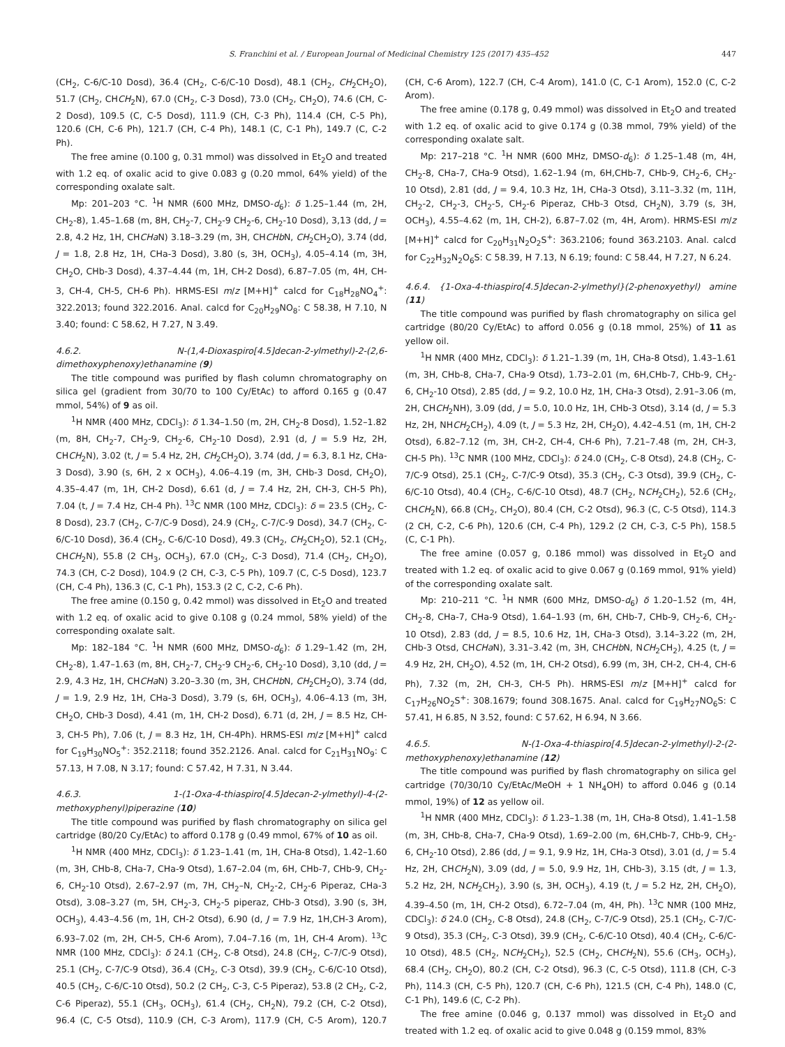S. Franchini et al. / European Journal of Medicinal Chemistry 125 (2017) 435–452 447
(CH<sub>2</sub>, C-6/C-10 Dosd), 36.4 (CH<sub>2</sub>, C-6/C-10 Dosd), 48.1 (CH<sub>2</sub>, CH<sub>2</sub>CH<sub>2</sub>O), 51.7 (CH<sub>2</sub>, CHCH<sub>2</sub>N), 67.0 (CH<sub>2</sub>, C-3 Dosd), 73.0 (CH<sub>2</sub>, CH<sub>2</sub>O), 74.6 (CH, C-2 Dosd), 109.5 (C, C-5 Dosd), 111.9 (CH, C-3 Ph), 114.4 (CH, C-5 Ph), 120.6 (CH, C-6 Ph), 121.7 (CH, C-4 Ph), 148.1 (C, C-1 Ph), 149.7 (C, C-2 Ph).
The free amine (0.100 g, 0.31 mmol) was dissolved in Et<sub>2</sub>O and treated with 1.2 eq. of oxalic acid to give 0.083 g (0.20 mmol, 64% yield) of the corresponding oxalate salt.
Mp: 201–203 °C. <sup>1</sup>H NMR (600 MHz, DMSO-d<sub>6</sub>): δ 1.25–1.44 (m, 2H, CH<sub>2</sub>-8), 1.45–1.68 (m, 8H, CH<sub>2</sub>-7, CH<sub>2</sub>-9 CH<sub>2</sub>-6, CH<sub>2</sub>-10 Dosd), 3,13 (dd, J = 2.8, 4.2 Hz, 1H, CHCHa N) 3.18–3.29 (m, 3H, CHCHb N, CH<sub>2</sub>CH<sub>2</sub>O), 3.74 (dd, J = 1.8, 2.8 Hz, 1H, CHa-3 Dosd), 3.80 (s, 3H, OCH<sub>3</sub>), 4.05–4.14 (m, 3H, CH<sub>2</sub>O, CHb-3 Dosd), 4.37–4.44 (m, 1H, CH-2 Dosd), 6.87–7.05 (m, 4H, CH-3, CH-4, CH-5, CH-6 Ph). HRMS-ESI m/z [M+H]<sup>+</sup> calcd for C<sub>18</sub>H<sub>28</sub>NO<sub>4</sub><sup>+</sup>: 322.2013; found 322.2016. Anal. calcd for C<sub>20</sub>H<sub>29</sub>NO<sub>8</sub>: C 58.38, H 7.10, N 3.40; found: C 58.62, H 7.27, N 3.49.
4.6.2. N-(1,4-Dioxaspiro[4.5]decan-2-ylmethyl)-2-(2,6-dimethoxyphenoxy)ethanamine (9)
The title compound was purified by flash column chromatography on silica gel (gradient from 30/70 to 100 Cy/EtAc) to afford 0.165 g (0.47 mmol, 54%) of 9 as oil.
<sup>1</sup>H NMR (400 MHz, CDCl<sub>3</sub>): δ 1.34–1.50 (m, 2H, CH<sub>2</sub>-8 Dosd), 1.52–1.82 (m, 8H, CH<sub>2</sub>-7, CH<sub>2</sub>-9, CH<sub>2</sub>-6, CH<sub>2</sub>-10 Dosd), 2.91 (d, J = 5.9 Hz, 2H, CHCH<sub>2</sub>N), 3.02 (t, J = 5.4 Hz, 2H, CH<sub>2</sub>CH<sub>2</sub>O), 3.74 (dd, J = 6.3, 8.1 Hz, CHa-3 Dosd), 3.90 (s, 6H, 2 x OCH<sub>3</sub>), 4.06–4.19 (m, 3H, CHb-3 Dosd, CH<sub>2</sub>O), 4.35–4.47 (m, 1H, CH-2 Dosd), 6.61 (d, J = 7.4 Hz, 2H, CH-3, CH-5 Ph), 7.04 (t, J = 7.4 Hz, CH-4 Ph). <sup>13</sup>C NMR (100 MHz, CDCl<sub>3</sub>): δ = 23.5 (CH<sub>2</sub>, C-8 Dosd), 23.7 (CH<sub>2</sub>, C-7/C-9 Dosd), 24.9 (CH<sub>2</sub>, C-7/C-9 Dosd), 34.7 (CH<sub>2</sub>, C-6/C-10 Dosd), 36.4 (CH<sub>2</sub>, C-6/C-10 Dosd), 49.3 (CH<sub>2</sub>, CH<sub>2</sub>CH<sub>2</sub>O), 52.1 (CH<sub>2</sub>, CHCH<sub>2</sub>N), 55.8 (2 CH<sub>3</sub>, OCH<sub>3</sub>), 67.0 (CH<sub>2</sub>, C-3 Dosd), 71.4 (CH<sub>2</sub>, CH<sub>2</sub>O), 74.3 (CH, C-2 Dosd), 104.9 (2 CH, C-3, C-5 Ph), 109.7 (C, C-5 Dosd), 123.7 (CH, C-4 Ph), 136.3 (C, C-1 Ph), 153.3 (2 C, C-2, C-6 Ph).
The free amine (0.150 g, 0.42 mmol) was dissolved in Et<sub>2</sub>O and treated with 1.2 eq. of oxalic acid to give 0.108 g (0.24 mmol, 58% yield) of the corresponding oxalate salt.
Mp: 182–184 °C. <sup>1</sup>H NMR (600 MHz, DMSO-d<sub>6</sub>): δ 1.29–1.42 (m, 2H, CH<sub>2</sub>-8), 1.47–1.63 (m, 8H, CH<sub>2</sub>-7, CH<sub>2</sub>-9 CH<sub>2</sub>-6, CH<sub>2</sub>-10 Dosd), 3,10 (dd, J = 2.9, 4.3 Hz, 1H, CHCHa N) 3.20–3.30 (m, 3H, CHCHb N, CH<sub>2</sub>CH<sub>2</sub>O), 3.74 (dd, J = 1.9, 2.9 Hz, 1H, CHa-3 Dosd), 3.79 (s, 6H, OCH<sub>3</sub>), 4.06–4.13 (m, 3H, CH<sub>2</sub>O, CHb-3 Dosd), 4.41 (m, 1H, CH-2 Dosd), 6.71 (d, 2H, J = 8.5 Hz, CH-3, CH-5 Ph), 7.06 (t, J = 8.3 Hz, 1H, CH-4Ph). HRMS-ESI m/z [M+H]<sup>+</sup> calcd for C<sub>19</sub>H<sub>30</sub>NO<sub>5</sub><sup>+</sup>: 352.2118; found 352.2126. Anal. calcd for C<sub>21</sub>H<sub>31</sub>NO<sub>9</sub>: C 57.13, H 7.08, N 3.17; found: C 57.42, H 7.31, N 3.44.
4.6.3. 1-(1-Oxa-4-thiaspiro[4.5]decan-2-ylmethyl)-4-(2-methoxyphenyl)piperazine (10)
The title compound was purified by flash chromatography on silica gel cartridge (80/20 Cy/EtAc) to afford 0.178 g (0.49 mmol, 67% of 10 as oil.
<sup>1</sup>H NMR (400 MHz, CDCl<sub>3</sub>): δ 1.23–1.41 (m, 1H, CHa-8 Otsd), 1.42–1.60 (m, 3H, CHb-8, CHa-7, CHa-9 Otsd), 1.67–2.04 (m, 6H, CHb-7, CHb-9, CH<sub>2</sub>-6, CH<sub>2</sub>-10 Otsd), 2.67–2.97 (m, 7H, CH<sub>2</sub>–N, CH<sub>2</sub>-2, CH<sub>2</sub>-6 Piperaz, CHa-3 Otsd), 3.08–3.27 (m, 5H, CH<sub>2</sub>-3, CH<sub>2</sub>-5 piperaz, CHb-3 Otsd), 3.90 (s, 3H, OCH<sub>3</sub>), 4.43–4.56 (m, 1H, CH-2 Otsd), 6.90 (d, J = 7.9 Hz, 1H,CH-3 Arom), 6.93–7.02 (m, 2H, CH-5, CH-6 Arom), 7.04–7.16 (m, 1H, CH-4 Arom). <sup>13</sup>C NMR (100 MHz, CDCl<sub>3</sub>): δ 24.1 (CH<sub>2</sub>, C-8 Otsd), 24.8 (CH<sub>2</sub>, C-7/C-9 Otsd), 25.1 (CH<sub>2</sub>, C-7/C-9 Otsd), 36.4 (CH<sub>2</sub>, C-3 Otsd), 39.9 (CH<sub>2</sub>, C-6/C-10 Otsd), 40.5 (CH<sub>2</sub>, C-6/C-10 Otsd), 50.2 (2 CH<sub>2</sub>, C-3, C-5 Piperaz), 53.8 (2 CH<sub>2</sub>, C-2, C-6 Piperaz), 55.1 (CH<sub>3</sub>, OCH<sub>3</sub>), 61.4 (CH<sub>2</sub>, CH<sub>2</sub>N), 79.2 (CH, C-2 Otsd), 96.4 (C, C-5 Otsd), 110.9 (CH, C-3 Arom), 117.9 (CH, C-5 Arom), 120.7 (CH, C-6 Arom), 122.7 (CH, C-4 Arom), 141.0 (C, C-1 Arom), 152.0 (C, C-2 Arom).
The free amine (0.178 g, 0.49 mmol) was dissolved in Et<sub>2</sub>O and treated with 1.2 eq. of oxalic acid to give 0.174 g (0.38 mmol, 79% yield) of the corresponding oxalate salt.
Mp: 217–218 °C. <sup>1</sup>H NMR (600 MHz, DMSO-d<sub>6</sub>): δ 1.25–1.48 (m, 4H, CH<sub>2</sub>-8, CHa-7, CHa-9 Otsd), 1.62–1.94 (m, 6H,CHb-7, CHb-9, CH<sub>2</sub>-6, CH<sub>2</sub>-10 Otsd), 2.81 (dd, J = 9.4, 10.3 Hz, 1H, CHa-3 Otsd), 3.11–3.32 (m, 11H, CH<sub>2</sub>-2, CH<sub>2</sub>-3, CH<sub>2</sub>-5, CH<sub>2</sub>-6 Piperaz, CHb-3 Otsd, CH<sub>2</sub>N), 3.79 (s, 3H, OCH<sub>3</sub>), 4.55–4.62 (m, 1H, CH-2), 6.87–7.02 (m, 4H, Arom). HRMS-ESI m/z [M+H]<sup>+</sup> calcd for C<sub>20</sub>H<sub>31</sub>N<sub>2</sub>O<sub>2</sub>S<sup>+</sup>: 363.2106; found 363.2103. Anal. calcd for C<sub>22</sub>H<sub>32</sub>N<sub>2</sub>O<sub>6</sub>S: C 58.39, H 7.13, N 6.19; found: C 58.44, H 7.27, N 6.24.
4.6.4. {1-Oxa-4-thiaspiro[4.5]decan-2-ylmethyl}(2-phenoxyethyl) amine (11)
The title compound was purified by flash chromatography on silica gel cartridge (80/20 Cy/EtAc) to afford 0.056 g (0.18 mmol, 25%) of 11 as yellow oil.
<sup>1</sup>H NMR (400 MHz, CDCl<sub>3</sub>): δ 1.21–1.39 (m, 1H, CHa-8 Otsd), 1.43–1.61 (m, 3H, CHb-8, CHa-7, CHa-9 Otsd), 1.73–2.01 (m, 6H,CHb-7, CHb-9, CH<sub>2</sub>-6, CH<sub>2</sub>-10 Otsd), 2.85 (dd, J = 9.2, 10.0 Hz, 1H, CHa-3 Otsd), 2.91–3.06 (m, 2H, CHCH<sub>2</sub>NH), 3.09 (dd, J = 5.0, 10.0 Hz, 1H, CHb-3 Otsd), 3.14 (d, J = 5.3 Hz, 2H, NHCH<sub>2</sub>CH<sub>2</sub>), 4.09 (t, J = 5.3 Hz, 2H, CH<sub>2</sub>O), 4.42–4.51 (m, 1H, CH-2 Otsd), 6.82–7.12 (m, 3H, CH-2, CH-4, CH-6 Ph), 7.21–7.48 (m, 2H, CH-3, CH-5 Ph). <sup>13</sup>C NMR (100 MHz, CDCl<sub>3</sub>): δ 24.0 (CH<sub>2</sub>, C-8 Otsd), 24.8 (CH<sub>2</sub>, C-7/C-9 Otsd), 25.1 (CH<sub>2</sub>, C-7/C-9 Otsd), 35.3 (CH<sub>2</sub>, C-3 Otsd), 39.9 (CH<sub>2</sub>, C-6/C-10 Otsd), 40.4 (CH<sub>2</sub>, C-6/C-10 Otsd), 48.7 (CH<sub>2</sub>, NCH<sub>2</sub>CH<sub>2</sub>), 52.6 (CH<sub>2</sub>, CHCH<sub>2</sub>N), 66.8 (CH<sub>2</sub>, CH<sub>2</sub>O), 80.4 (CH, C-2 Otsd), 96.3 (C, C-5 Otsd), 114.3 (2 CH, C-2, C-6 Ph), 120.6 (CH, C-4 Ph), 129.2 (2 CH, C-3, C-5 Ph), 158.5 (C, C-1 Ph).
The free amine (0.057 g, 0.186 mmol) was dissolved in Et<sub>2</sub>O and treated with 1.2 eq. of oxalic acid to give 0.067 g (0.169 mmol, 91% yield) of the corresponding oxalate salt.
Mp: 210–211 °C. <sup>1</sup>H NMR (600 MHz, DMSO-d<sub>6</sub>) δ 1.20–1.52 (m, 4H, CH<sub>2</sub>-8, CHa-7, CHa-9 Otsd), 1.64–1.93 (m, 6H, CHb-7, CHb-9, CH<sub>2</sub>-6, CH<sub>2</sub>-10 Otsd), 2.83 (dd, J = 8.5, 10.6 Hz, 1H, CHa-3 Otsd), 3.14–3.22 (m, 2H, CHb-3 Otsd, CHCHa N), 3.31–3.42 (m, 3H, CHCHb N, NCH<sub>2</sub>CH<sub>2</sub>), 4.25 (t, J = 4.9 Hz, 2H, CH<sub>2</sub>O), 4.52 (m, 1H, CH-2 Otsd), 6.99 (m, 3H, CH-2, CH-4, CH-6 Ph), 7.32 (m, 2H, CH-3, CH-5 Ph). HRMS-ESI m/z [M+H]<sup>+</sup> calcd for C<sub>17</sub>H<sub>26</sub>NO<sub>2</sub>S<sup>+</sup>: 308.1679; found 308.1675. Anal. calcd for C<sub>19</sub>H<sub>27</sub>NO<sub>6</sub>S: C 57.41, H 6.85, N 3.52, found: C 57.62, H 6.94, N 3.66.
4.6.5. N-(1-Oxa-4-thiaspiro[4.5]decan-2-ylmethyl)-2-(2-methoxyphenoxy)ethanamine (12)
The title compound was purified by flash chromatography on silica gel cartridge (70/30/10 Cy/EtAc/MeOH + 1 NH<sub>4</sub>OH) to afford 0.046 g (0.14 mmol, 19%) of 12 as yellow oil.
<sup>1</sup>H NMR (400 MHz, CDCl<sub>3</sub>): δ 1.23–1.38 (m, 1H, CHa-8 Otsd), 1.41–1.58 (m, 3H, CHb-8, CHa-7, CHa-9 Otsd), 1.69–2.00 (m, 6H,CHb-7, CHb-9, CH<sub>2</sub>-6, CH<sub>2</sub>-10 Otsd), 2.86 (dd, J = 9.1, 9.9 Hz, 1H, CHa-3 Otsd), 3.01 (d, J = 5.4 Hz, 2H, CHCH<sub>2</sub>N), 3.09 (dd, J = 5.0, 9.9 Hz, 1H, CHb-3), 3.15 (dt, J = 1.3, 5.2 Hz, 2H, NCH<sub>2</sub>CH<sub>2</sub>), 3.90 (s, 3H, OCH<sub>3</sub>), 4.19 (t, J = 5.2 Hz, 2H, CH<sub>2</sub>O), 4.39–4.50 (m, 1H, CH-2 Otsd), 6.72–7.04 (m, 4H, Ph). <sup>13</sup>C NMR (100 MHz, CDCl<sub>3</sub>): δ 24.0 (CH<sub>2</sub>, C-8 Otsd), 24.8 (CH<sub>2</sub>, C-7/C-9 Otsd), 25.1 (CH<sub>2</sub>, C-7/C-9 Otsd), 35.3 (CH<sub>2</sub>, C-3 Otsd), 39.9 (CH<sub>2</sub>, C-6/C-10 Otsd), 40.4 (CH<sub>2</sub>, C-6/C-10 Otsd), 48.5 (CH<sub>2</sub>, NCH<sub>2</sub>CH<sub>2</sub>), 52.5 (CH<sub>2</sub>, CHCH<sub>2</sub>N), 55.6 (CH<sub>3</sub>, OCH<sub>3</sub>), 68.4 (CH<sub>2</sub>, CH<sub>2</sub>O), 80.2 (CH, C-2 Otsd), 96.3 (C, C-5 Otsd), 111.8 (CH, C-3 Ph), 114.3 (CH, C-5 Ph), 120.7 (CH, C-6 Ph), 121.5 (CH, C-4 Ph), 148.0 (C, C-1 Ph), 149.6 (C, C-2 Ph).
The free amine (0.046 g, 0.137 mmol) was dissolved in Et<sub>2</sub>O and treated with 1.2 eq. of oxalic acid to give 0.048 g (0.159 mmol, 83%